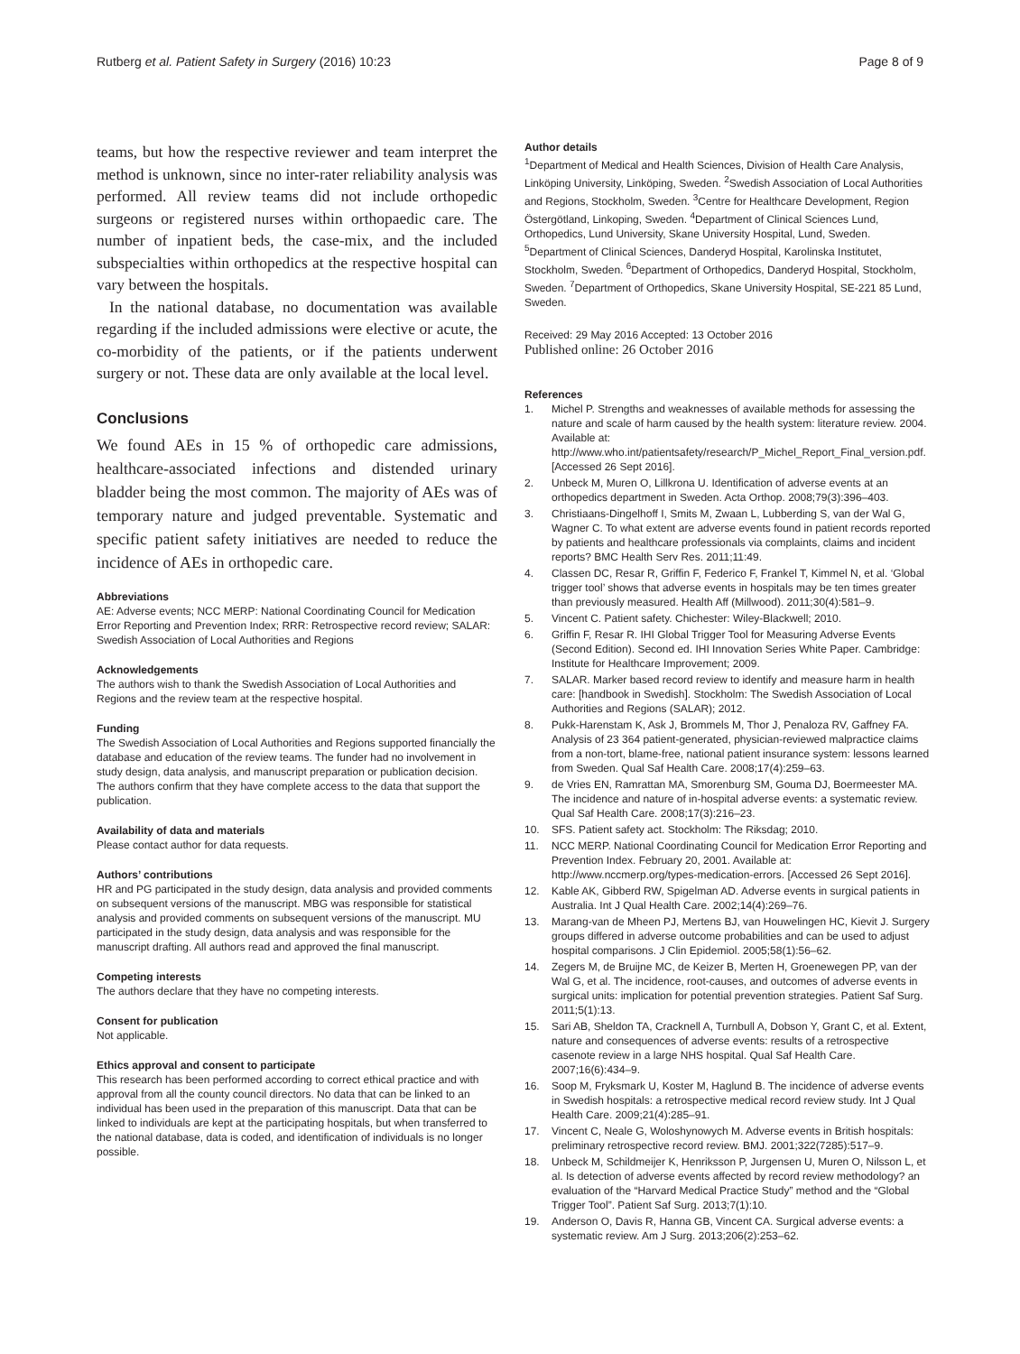Rutberg et al. Patient Safety in Surgery (2016) 10:23 Page 8 of 9
teams, but how the respective reviewer and team interpret the method is unknown, since no inter-rater reliability analysis was performed. All review teams did not include orthopedic surgeons or registered nurses within orthopaedic care. The number of inpatient beds, the case-mix, and the included subspecialties within orthopedics at the respective hospital can vary between the hospitals.
In the national database, no documentation was available regarding if the included admissions were elective or acute, the co-morbidity of the patients, or if the patients underwent surgery or not. These data are only available at the local level.
Conclusions
We found AEs in 15 % of orthopedic care admissions, healthcare-associated infections and distended urinary bladder being the most common. The majority of AEs was of temporary nature and judged preventable. Systematic and specific patient safety initiatives are needed to reduce the incidence of AEs in orthopedic care.
Abbreviations
AE: Adverse events; NCC MERP: National Coordinating Council for Medication Error Reporting and Prevention Index; RRR: Retrospective record review; SALAR: Swedish Association of Local Authorities and Regions
Acknowledgements
The authors wish to thank the Swedish Association of Local Authorities and Regions and the review team at the respective hospital.
Funding
The Swedish Association of Local Authorities and Regions supported financially the database and education of the review teams. The funder had no involvement in study design, data analysis, and manuscript preparation or publication decision. The authors confirm that they have complete access to the data that support the publication.
Availability of data and materials
Please contact author for data requests.
Authors’ contributions
HR and PG participated in the study design, data analysis and provided comments on subsequent versions of the manuscript. MBG was responsible for statistical analysis and provided comments on subsequent versions of the manuscript. MU participated in the study design, data analysis and was responsible for the manuscript drafting. All authors read and approved the final manuscript.
Competing interests
The authors declare that they have no competing interests.
Consent for publication
Not applicable.
Ethics approval and consent to participate
This research has been performed according to correct ethical practice and with approval from all the county council directors. No data that can be linked to an individual has been used in the preparation of this manuscript. Data that can be linked to individuals are kept at the participating hospitals, but when transferred to the national database, data is coded, and identification of individuals is no longer possible.
Author details
<sup>1</sup> Department of Medical and Health Sciences, Division of Health Care Analysis, Linköping University, Linköping, Sweden. <sup>2</sup>Swedish Association of Local Authorities and Regions, Stockholm, Sweden. <sup>3</sup>Centre for Healthcare Development, Region Östergötland, Linkoping, Sweden. <sup>4</sup>Department of Clinical Sciences Lund, Orthopedics, Lund University, Skane University Hospital, Lund, Sweden. <sup>5</sup>Department of Clinical Sciences, Danderyd Hospital, Karolinska Institutet, Stockholm, Sweden. <sup>6</sup>Department of Orthopedics, Danderyd Hospital, Stockholm, Sweden. <sup>7</sup>Department of Orthopedics, Skane University Hospital, SE-221 85 Lund, Sweden.
Received: 29 May 2016 Accepted: 13 October 2016
Published online: 26 October 2016
References
1. Michel P. Strengths and weaknesses of available methods for assessing the nature and scale of harm caused by the health system: literature review. 2004. Available at: http://www.who.int/patientsafety/research/P_Michel_Report_Final_version.pdf. [Accessed 26 Sept 2016].
2. Unbeck M, Muren O, Lillkrona U. Identification of adverse events at an orthopedics department in Sweden. Acta Orthop. 2008;79(3):396–403.
3. Christiaans-Dingelhoff I, Smits M, Zwaan L, Lubberding S, van der Wal G, Wagner C. To what extent are adverse events found in patient records reported by patients and healthcare professionals via complaints, claims and incident reports? BMC Health Serv Res. 2011;11:49.
4. Classen DC, Resar R, Griffin F, Federico F, Frankel T, Kimmel N, et al. ‘Global trigger tool’ shows that adverse events in hospitals may be ten times greater than previously measured. Health Aff (Millwood). 2011;30(4):581–9.
5. Vincent C. Patient safety. Chichester: Wiley-Blackwell; 2010.
6. Griffin F, Resar R. IHI Global Trigger Tool for Measuring Adverse Events (Second Edition). Second ed. IHI Innovation Series White Paper. Cambridge: Institute for Healthcare Improvement; 2009.
7. SALAR. Marker based record review to identify and measure harm in health care: [handbook in Swedish]. Stockholm: The Swedish Association of Local Authorities and Regions (SALAR); 2012.
8. Pukk-Harenstam K, Ask J, Brommels M, Thor J, Penaloza RV, Gaffney FA. Analysis of 23 364 patient-generated, physician-reviewed malpractice claims from a non-tort, blame-free, national patient insurance system: lessons learned from Sweden. Qual Saf Health Care. 2008;17(4):259–63.
9. de Vries EN, Ramrattan MA, Smorenburg SM, Gouma DJ, Boermeester MA. The incidence and nature of in-hospital adverse events: a systematic review. Qual Saf Health Care. 2008;17(3):216–23.
10. SFS. Patient safety act. Stockholm: The Riksdag; 2010.
11. NCC MERP. National Coordinating Council for Medication Error Reporting and Prevention Index. February 20, 2001. Available at: http://www.nccmerp.org/types-medication-errors. [Accessed 26 Sept 2016].
12. Kable AK, Gibberd RW, Spigelman AD. Adverse events in surgical patients in Australia. Int J Qual Health Care. 2002;14(4):269–76.
13. Marang-van de Mheen PJ, Mertens BJ, van Houwelingen HC, Kievit J. Surgery groups differed in adverse outcome probabilities and can be used to adjust hospital comparisons. J Clin Epidemiol. 2005;58(1):56–62.
14. Zegers M, de Bruijne MC, de Keizer B, Merten H, Groenewegen PP, van der Wal G, et al. The incidence, root-causes, and outcomes of adverse events in surgical units: implication for potential prevention strategies. Patient Saf Surg. 2011;5(1):13.
15. Sari AB, Sheldon TA, Cracknell A, Turnbull A, Dobson Y, Grant C, et al. Extent, nature and consequences of adverse events: results of a retrospective casenote review in a large NHS hospital. Qual Saf Health Care. 2007;16(6):434–9.
16. Soop M, Fryksmark U, Koster M, Haglund B. The incidence of adverse events in Swedish hospitals: a retrospective medical record review study. Int J Qual Health Care. 2009;21(4):285–91.
17. Vincent C, Neale G, Woloshynowych M. Adverse events in British hospitals: preliminary retrospective record review. BMJ. 2001;322(7285):517–9.
18. Unbeck M, Schildmeijer K, Henriksson P, Jurgensen U, Muren O, Nilsson L, et al. Is detection of adverse events affected by record review methodology? an evaluation of the “Harvard Medical Practice Study” method and the “Global Trigger Tool”. Patient Saf Surg. 2013;7(1):10.
19. Anderson O, Davis R, Hanna GB, Vincent CA. Surgical adverse events: a systematic review. Am J Surg. 2013;206(2):253–62.